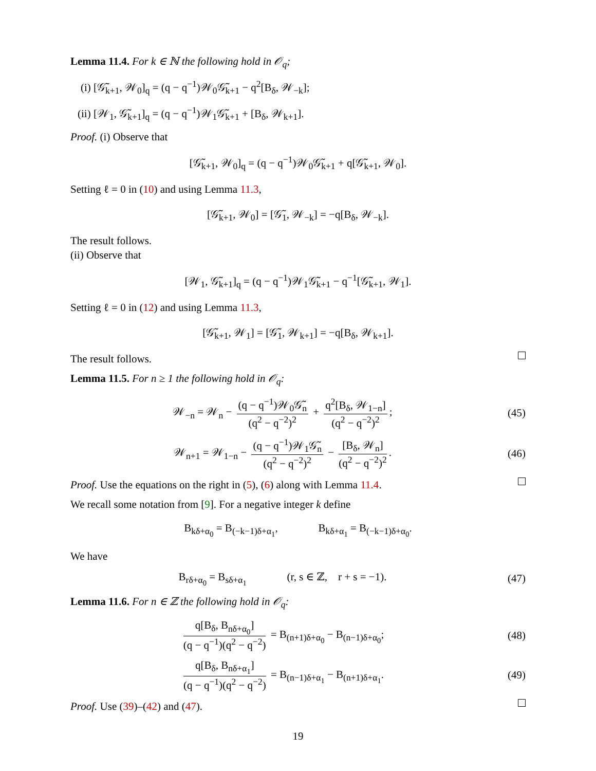Lemma 11.4. For k ∈ ℕ the following hold in 𝒪<sub>q</sub>;
(i) [𝒢̃<sub>k+1</sub>, 𝒲<sub>0</sub>]<sub>q</sub> = (q − q<sup>−1</sup>)𝒲<sub>0</sub>𝒢̃<sub>k+1</sub> − q<sup>2</sup>[B<sub>δ</sub>, 𝒲<sub>−k</sub>];
(ii) [𝒲<sub>1</sub>, 𝒢̃<sub>k+1</sub>]<sub>q</sub> = (q − q<sup>−1</sup>)𝒲<sub>1</sub>𝒢̃<sub>k+1</sub> + [B<sub>δ</sub>, 𝒲<sub>k+1</sub>].
Proof. (i) Observe that
[𝒢̃<sub>k+1</sub>, 𝒲<sub>0</sub>]<sub>q</sub> = (q − q<sup>−1</sup>)𝒲<sub>0</sub>𝒢̃<sub>k+1</sub> + q[𝒢̃<sub>k+1</sub>, 𝒲<sub>0</sub>].
Setting ℓ = 0 in (10) and using Lemma 11.3,
[𝒢̃<sub>k+1</sub>, 𝒲<sub>0</sub>] = [𝒢̃<sub>1</sub>, 𝒲<sub>−k</sub>] = −q[B<sub>δ</sub>, 𝒲<sub>−k</sub>].
The result follows.
(ii) Observe that
[𝒲<sub>1</sub>, 𝒢̃<sub>k+1</sub>]<sub>q</sub> = (q − q<sup>−1</sup>)𝒲<sub>1</sub>𝒢̃<sub>k+1</sub> − q<sup>−1</sup>[𝒢̃<sub>k+1</sub>, 𝒲<sub>1</sub>].
Setting ℓ = 0 in (12) and using Lemma 11.3,
[𝒢̃<sub>k+1</sub>, 𝒲<sub>1</sub>] = [𝒢̃<sub>1</sub>, 𝒲<sub>k+1</sub>] = −q[B<sub>δ</sub>, 𝒲<sub>k+1</sub>].
The result follows.
Lemma 11.5. For n ≥ 1 the following hold in 𝒪<sub>q</sub>:
𝒲<sub>−n</sub> = 𝒲<sub>n</sub> − (q − q<sup>−1</sup>)𝒲<sub>0</sub>𝒢̃<sub>n</sub> (q<sup>2</sup> − q<sup>−2</sup>)<sup>2</sup> + q<sup>2</sup>[B<sub>δ</sub>, 𝒲<sub>1−n</sub>] (q<sup>2</sup> − q<sup>−2</sup>)<sup>2</sup>;
(45)
𝒲<sub>n+1</sub> = 𝒲<sub>1−n</sub> − (q − q<sup>−1</sup>)𝒲<sub>1</sub>𝒢̃<sub>n</sub> (q<sup>2</sup> − q<sup>−2</sup>)<sup>2</sup> − [B<sub>δ</sub>, 𝒲<sub>n</sub>] (q<sup>2</sup> − q<sup>−2</sup>)<sup>2</sup>.
(46)
Proof. Use the equations on the right in (5), (6) along with Lemma 11.4.
We recall some notation from [9]. For a negative integer k define
B<sub>kδ+α<sub>0</sub></sub> = B<sub>(−k−1)δ+α<sub>1</sub></sub>, B<sub>kδ+α<sub>1</sub></sub> = B<sub>(−k−1)δ+α<sub>0</sub></sub>.
We have
B<sub>rδ+α<sub>0</sub></sub> = B<sub>sδ+α<sub>1</sub></sub> (r, s ∈ ℤ, r + s = −1).
(47)
Lemma 11.6. For n ∈ ℤ the following hold in 𝒪<sub>q</sub>:
q[B<sub>δ</sub>, B<sub>nδ+α<sub>0</sub></sub>] (q − q<sup>−1</sup>)(q<sup>2</sup> − q<sup>−2</sup>) = B<sub>(n+1)δ+α<sub>0</sub></sub> − B<sub>(n−1)δ+α<sub>0</sub></sub>;
(48)
q[B<sub>δ</sub>, B<sub>nδ+α<sub>1</sub></sub>] (q − q<sup>−1</sup>)(q<sup>2</sup> − q<sup>−2</sup>) = B<sub>(n−1)δ+α<sub>1</sub></sub> − B<sub>(n+1)δ+α<sub>1</sub></sub>.
(49)
Proof. Use (39)–(42) and (47).
19